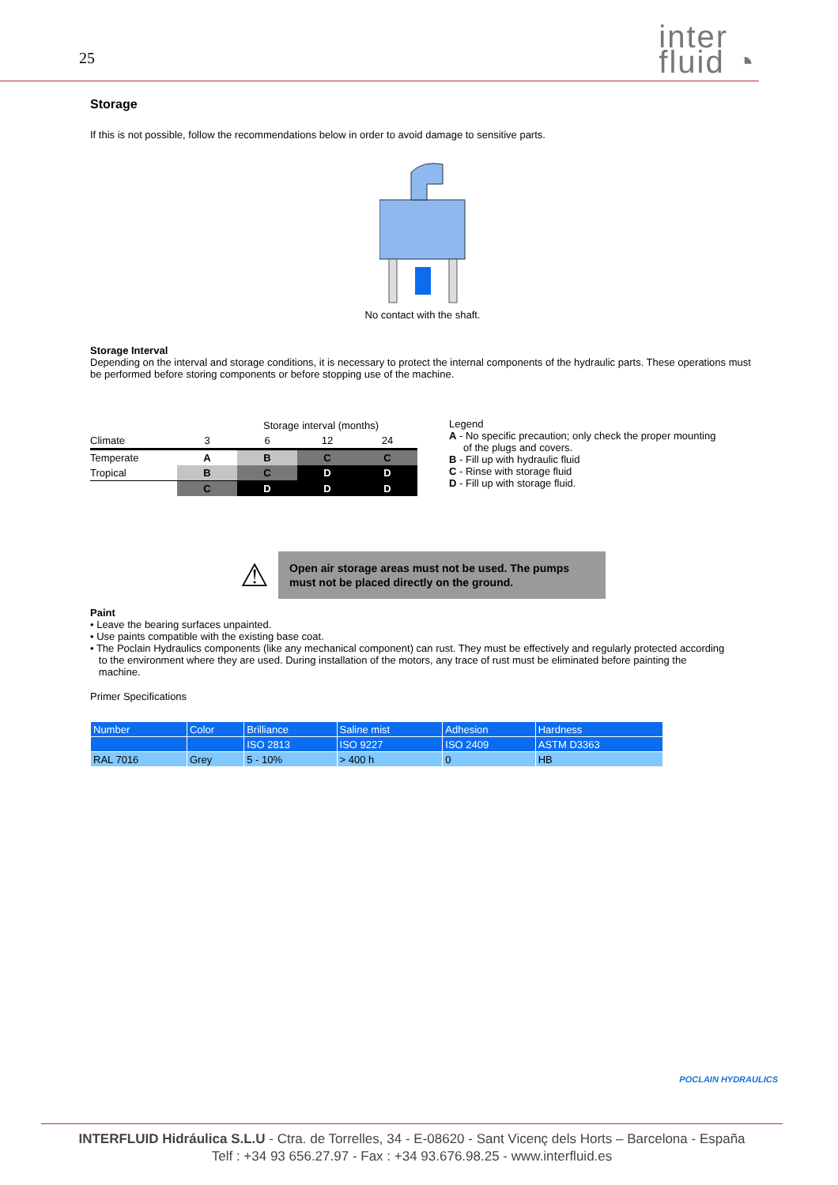25
inter
fluid ◔
Storage
If this is not possible, follow the recommendations below in order to avoid damage to sensitive parts.
No contact with the shaft.
Storage Interval
Depending on the interval and storage conditions, it is necessary to protect the internal components of the hydraulic parts. These operations must be performed before storing components or before stopping use of the machine.
| | Storage interval (months) | | | |
| Climate | 3 | 6 | 12 | 24 |
| Temperate | A | B | C | C |
| Tropical | B | C | D | D |
| | C | D | D | D |
Legend
A - No specific precaution; only check the proper mounting
of the plugs and covers.
B - Fill up with hydraulic fluid
C - Rinse with storage fluid
D - Fill up with storage fluid.
⚠
Open air storage areas must not be used. The pumps must not be placed directly on the ground.
Paint
• Leave the bearing surfaces unpainted.
• Use paints compatible with the existing base coat.
• The Poclain Hydraulics components (like any mechanical component) can rust. They must be effectively and regularly protected according
to the environment where they are used. During installation of the motors, any trace of rust must be eliminated before painting the
machine.
Primer Specifications
| Number | Color | Brilliance | Saline mist | Adhesion | Hardness |
| | | ISO 2813 | ISO 9227 | ISO 2409 | ASTM D3363 |
| RAL 7016 | Grey | 5 - 10% | > 400 h | 0 | HB |
POCLAIN HYDRAULICS
INTERFLUID Hidráulica S.L.U - Ctra. de Torrelles, 34 - E-08620 - Sant Vicenç dels Horts – Barcelona - España
Telf : +34 93 656.27.97 - Fax : +34 93.676.98.25 - www.interfluid.es